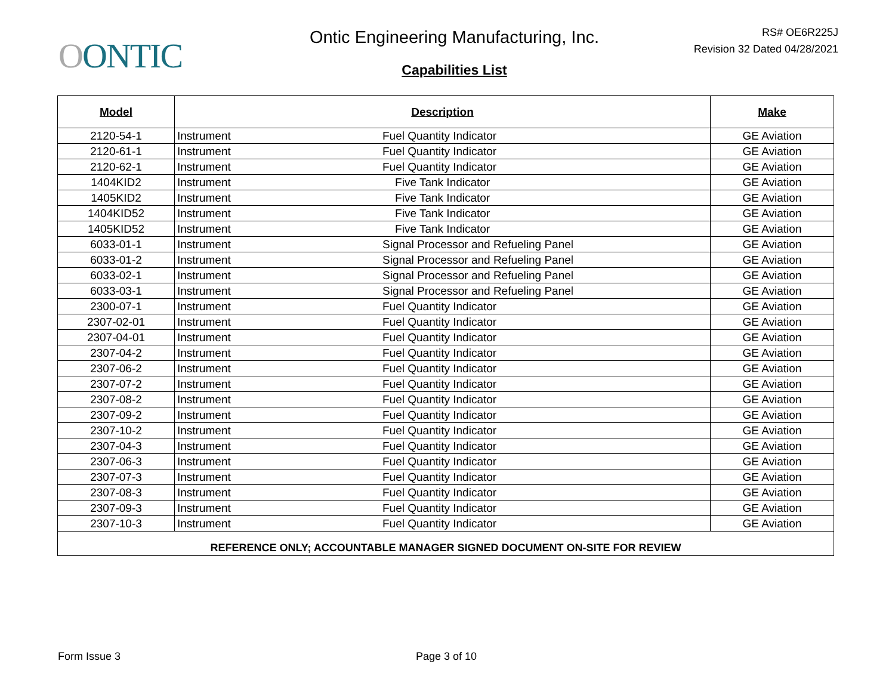OONTIC
Ontic Engineering Manufacturing, Inc.
Capabilities List
RS# OE6R225J
Revision 32 Dated 04/28/2021
| Model | Description | | Make |
| --- | --- | --- | --- |
| 2120-54-1 | Instrument | Fuel Quantity Indicator | GE Aviation |
| 2120-61-1 | Instrument | Fuel Quantity Indicator | GE Aviation |
| 2120-62-1 | Instrument | Fuel Quantity Indicator | GE Aviation |
| 1404KID2 | Instrument | Five Tank Indicator | GE Aviation |
| 1405KID2 | Instrument | Five Tank Indicator | GE Aviation |
| 1404KID52 | Instrument | Five Tank Indicator | GE Aviation |
| 1405KID52 | Instrument | Five Tank Indicator | GE Aviation |
| 6033-01-1 | Instrument | Signal Processor and Refueling Panel | GE Aviation |
| 6033-01-2 | Instrument | Signal Processor and Refueling Panel | GE Aviation |
| 6033-02-1 | Instrument | Signal Processor and Refueling Panel | GE Aviation |
| 6033-03-1 | Instrument | Signal Processor and Refueling Panel | GE Aviation |
| 2300-07-1 | Instrument | Fuel Quantity Indicator | GE Aviation |
| 2307-02-01 | Instrument | Fuel Quantity Indicator | GE Aviation |
| 2307-04-01 | Instrument | Fuel Quantity Indicator | GE Aviation |
| 2307-04-2 | Instrument | Fuel Quantity Indicator | GE Aviation |
| 2307-06-2 | Instrument | Fuel Quantity Indicator | GE Aviation |
| 2307-07-2 | Instrument | Fuel Quantity Indicator | GE Aviation |
| 2307-08-2 | Instrument | Fuel Quantity Indicator | GE Aviation |
| 2307-09-2 | Instrument | Fuel Quantity Indicator | GE Aviation |
| 2307-10-2 | Instrument | Fuel Quantity Indicator | GE Aviation |
| 2307-04-3 | Instrument | Fuel Quantity Indicator | GE Aviation |
| 2307-06-3 | Instrument | Fuel Quantity Indicator | GE Aviation |
| 2307-07-3 | Instrument | Fuel Quantity Indicator | GE Aviation |
| 2307-08-3 | Instrument | Fuel Quantity Indicator | GE Aviation |
| 2307-09-3 | Instrument | Fuel Quantity Indicator | GE Aviation |
| 2307-10-3 | Instrument | Fuel Quantity Indicator | GE Aviation |
| REFERENCE ONLY; ACCOUNTABLE MANAGER SIGNED DOCUMENT ON-SITE FOR REVIEW | | | |
Form Issue 3 Page 3 of 10